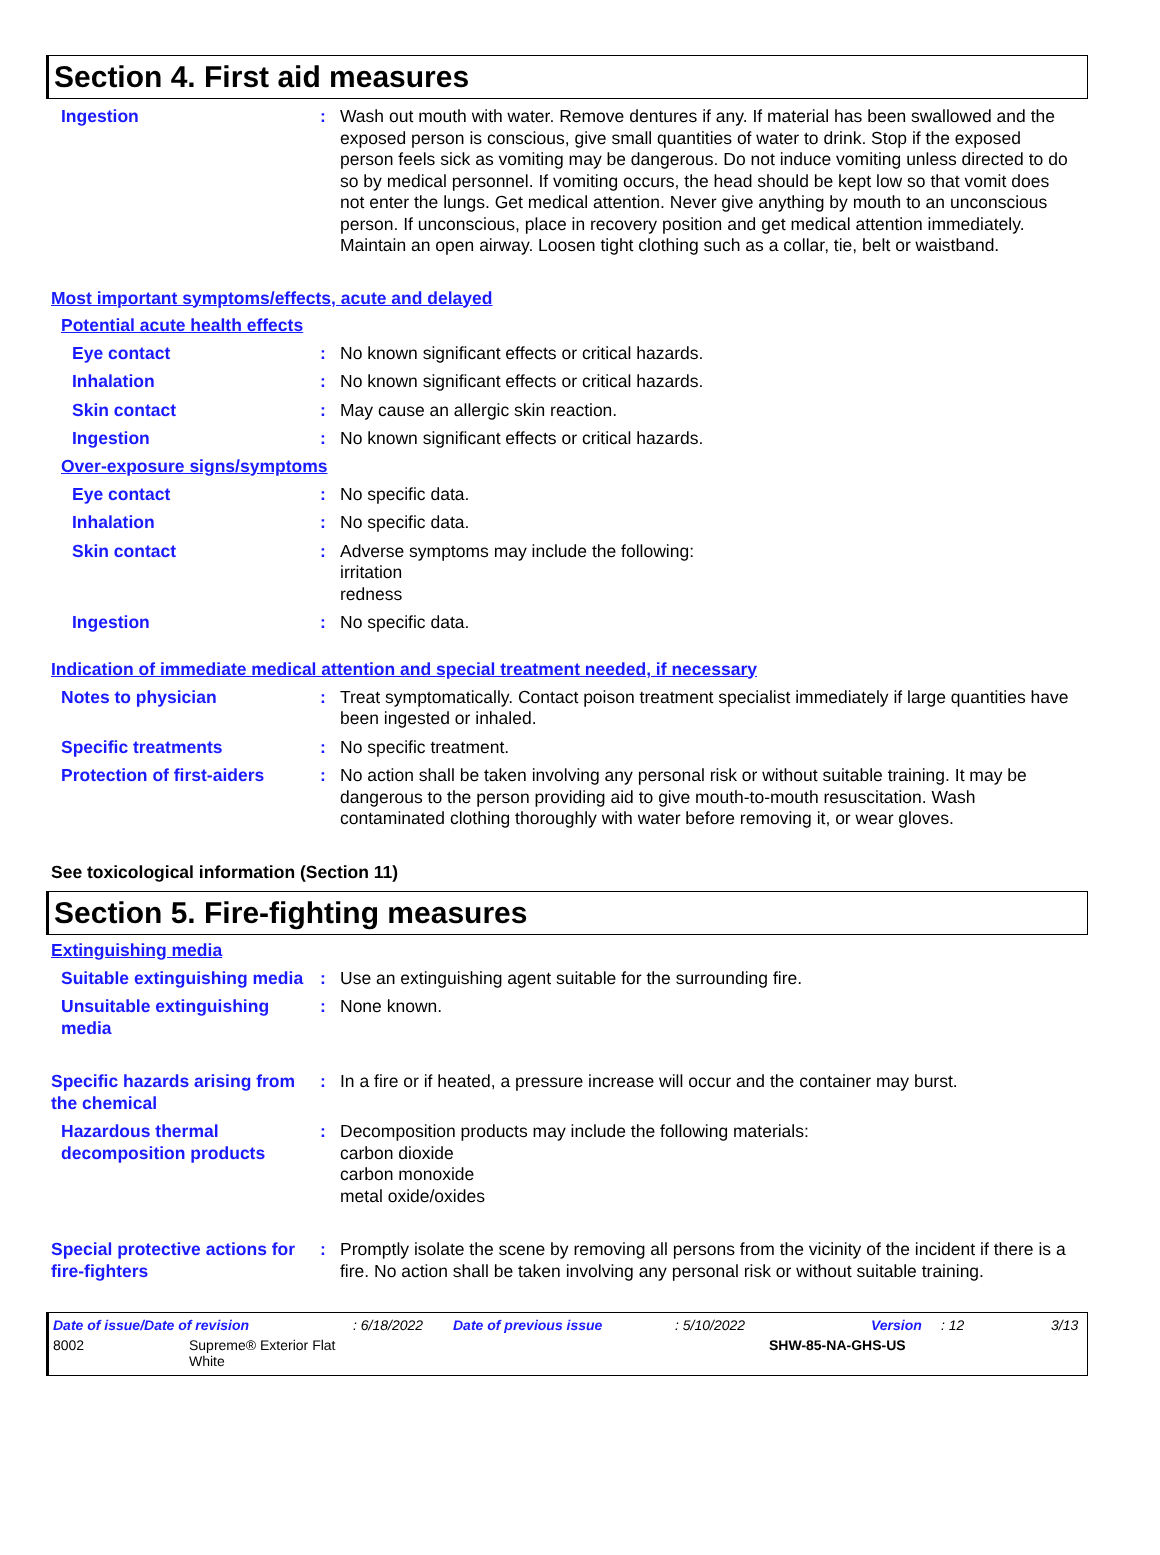Section 4. First aid measures
Ingestion : Wash out mouth with water. Remove dentures if any. If material has been swallowed and the exposed person is conscious, give small quantities of water to drink. Stop if the exposed person feels sick as vomiting may be dangerous. Do not induce vomiting unless directed to do so by medical personnel. If vomiting occurs, the head should be kept low so that vomit does not enter the lungs. Get medical attention. Never give anything by mouth to an unconscious person. If unconscious, place in recovery position and get medical attention immediately. Maintain an open airway. Loosen tight clothing such as a collar, tie, belt or waistband.
Most important symptoms/effects, acute and delayed
Potential acute health effects
Eye contact : No known significant effects or critical hazards.
Inhalation : No known significant effects or critical hazards.
Skin contact : May cause an allergic skin reaction.
Ingestion : No known significant effects or critical hazards.
Over-exposure signs/symptoms
Eye contact : No specific data.
Inhalation : No specific data.
Skin contact : Adverse symptoms may include the following:
irritation
redness
Ingestion : No specific data.
Indication of immediate medical attention and special treatment needed, if necessary
Notes to physician : Treat symptomatically. Contact poison treatment specialist immediately if large quantities have been ingested or inhaled.
Specific treatments : No specific treatment.
Protection of first-aiders
: No action shall be taken involving any personal risk or without suitable training. It may be dangerous to the person providing aid to give mouth-to-mouth resuscitation. Wash contaminated clothing thoroughly with water before removing it, or wear gloves.
See toxicological information (Section 11)
Section 5. Fire-fighting measures
Extinguishing media
Suitable extinguishing media
: Use an extinguishing agent suitable for the surrounding fire.
Unsuitable extinguishing media
: None known.
Specific hazards arising from the chemical
: In a fire or if heated, a pressure increase will occur and the container may burst.
Hazardous thermal decomposition products
: Decomposition products may include the following materials:
carbon dioxide
carbon monoxide
metal oxide/oxides
Special protective actions for fire-fighters
: Promptly isolate the scene by removing all persons from the vicinity of the incident if there is a fire. No action shall be taken involving any personal risk or without suitable training.
Date of issue/Date of revision: 6/18/2022 Date of previous issue: 5/10/2022 Version: 12 3/13
8002 Supreme® Exterior Flat
White SHW-85-NA-GHS-US